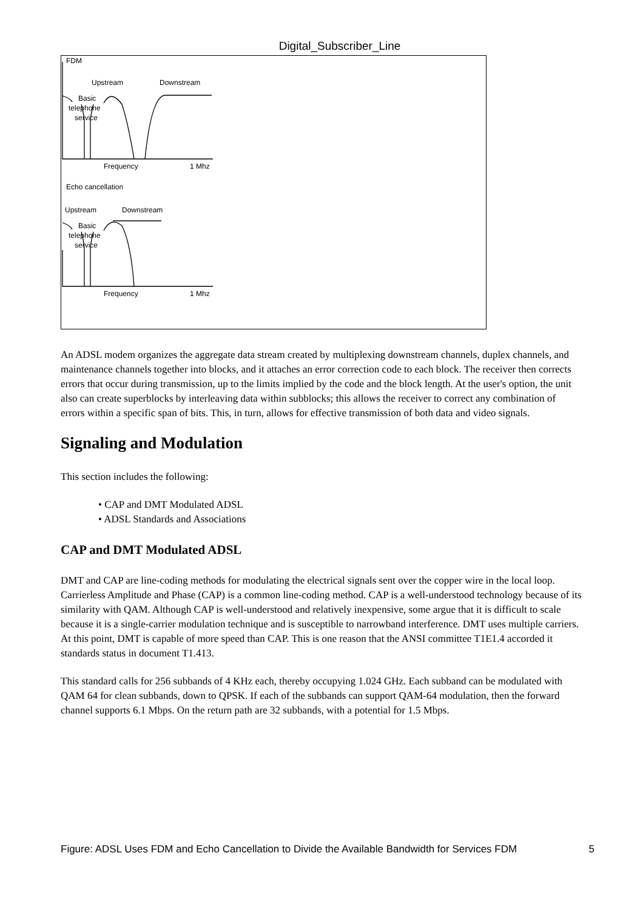Digital_Subscriber_Line
FDM
Upstream
Downstream
Basic
telephone
service
Frequency
1 Mhz
Echo cancellation
Upstream
Downstream
Basic
telephone
service
Frequency
1 Mhz
An ADSL modem organizes the aggregate data stream created by multiplexing downstream channels, duplex channels, and maintenance channels together into blocks, and it attaches an error correction code to each block. The receiver then corrects errors that occur during transmission, up to the limits implied by the code and the block length. At the user's option, the unit also can create superblocks by interleaving data within subblocks; this allows the receiver to correct any combination of errors within a specific span of bits. This, in turn, allows for effective transmission of both data and video signals.
Signaling and Modulation
This section includes the following:
• CAP and DMT Modulated ADSL
• ADSL Standards and Associations
CAP and DMT Modulated ADSL
DMT and CAP are line-coding methods for modulating the electrical signals sent over the copper wire in the local loop. Carrierless Amplitude and Phase (CAP) is a common line-coding method. CAP is a well-understood technology because of its similarity with QAM. Although CAP is well-understood and relatively inexpensive, some argue that it is difficult to scale because it is a single-carrier modulation technique and is susceptible to narrowband interference. DMT uses multiple carriers. At this point, DMT is capable of more speed than CAP. This is one reason that the ANSI committee T1E1.4 accorded it standards status in document T1.413.
This standard calls for 256 subbands of 4 KHz each, thereby occupying 1.024 GHz. Each subband can be modulated with QAM 64 for clean subbands, down to QPSK. If each of the subbands can support QAM-64 modulation, then the forward channel supports 6.1 Mbps. On the return path are 32 subbands, with a potential for 1.5 Mbps.
Figure: ADSL Uses FDM and Echo Cancellation to Divide the Available Bandwidth for Services FDM 5